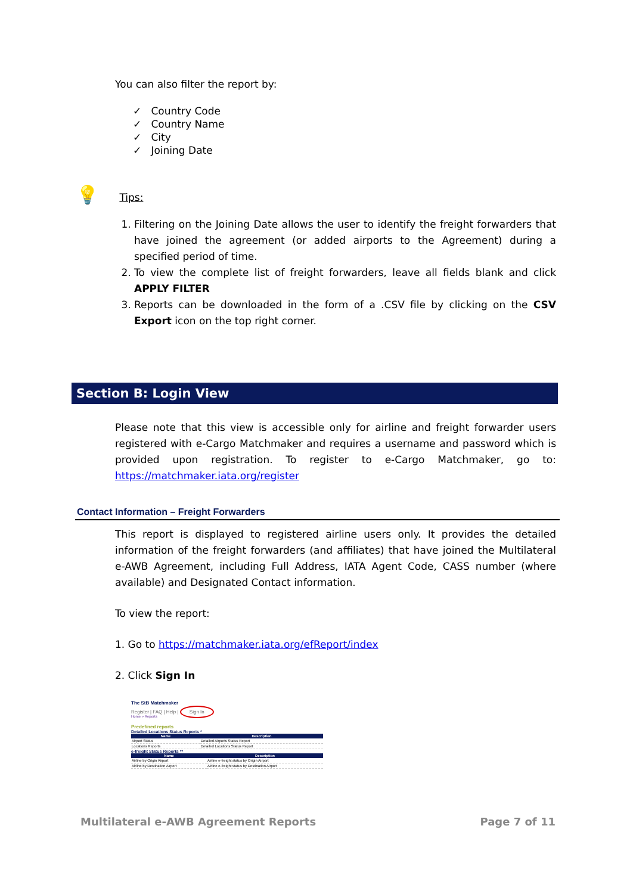You can also filter the report by:
✓ Country Code
✓ Country Name
✓ City
✓ Joining Date
💡 Tips:
1. Filtering on the Joining Date allows the user to identify the freight forwarders that have joined the agreement (or added airports to the Agreement) during a specified period of time.
2. To view the complete list of freight forwarders, leave all fields blank and click APPLY FILTER
3. Reports can be downloaded in the form of a .CSV file by clicking on the CSV Export icon on the top right corner.
Section B: Login View
Please note that this view is accessible only for airline and freight forwarder users registered with e-Cargo Matchmaker and requires a username and password which is provided upon registration. To register to e-Cargo Matchmaker, go to: https://matchmaker.iata.org/register
Contact Information – Freight Forwarders
This report is displayed to registered airline users only. It provides the detailed information of the freight forwarders (and affiliates) that have joined the Multilateral e-AWB Agreement, including Full Address, IATA Agent Code, CASS number (where available) and Designated Contact information.
To view the report:
1. Go to https://matchmaker.iata.org/efReport/index
2. Click Sign In
The StB Matchmaker
Register | FAQ | Help | Sign In
Home » Reports
Predefined reports
Detailed Locations Status Reports *
| Name | Description |
| --- | --- |
| Airport Status | Detailed Airports Status Report |
| Locations Reports | Detailed Locations Status Report |
e-freight Status Reports **
| Name | Description |
| --- | --- |
| Airline by Origin Airport | Airline e-freight status by Origin Airport |
| Airline by Destination Airport | Airline e-freight status by Destination Airport |
Multilateral e-AWB Agreement Reports Page 7 of 11